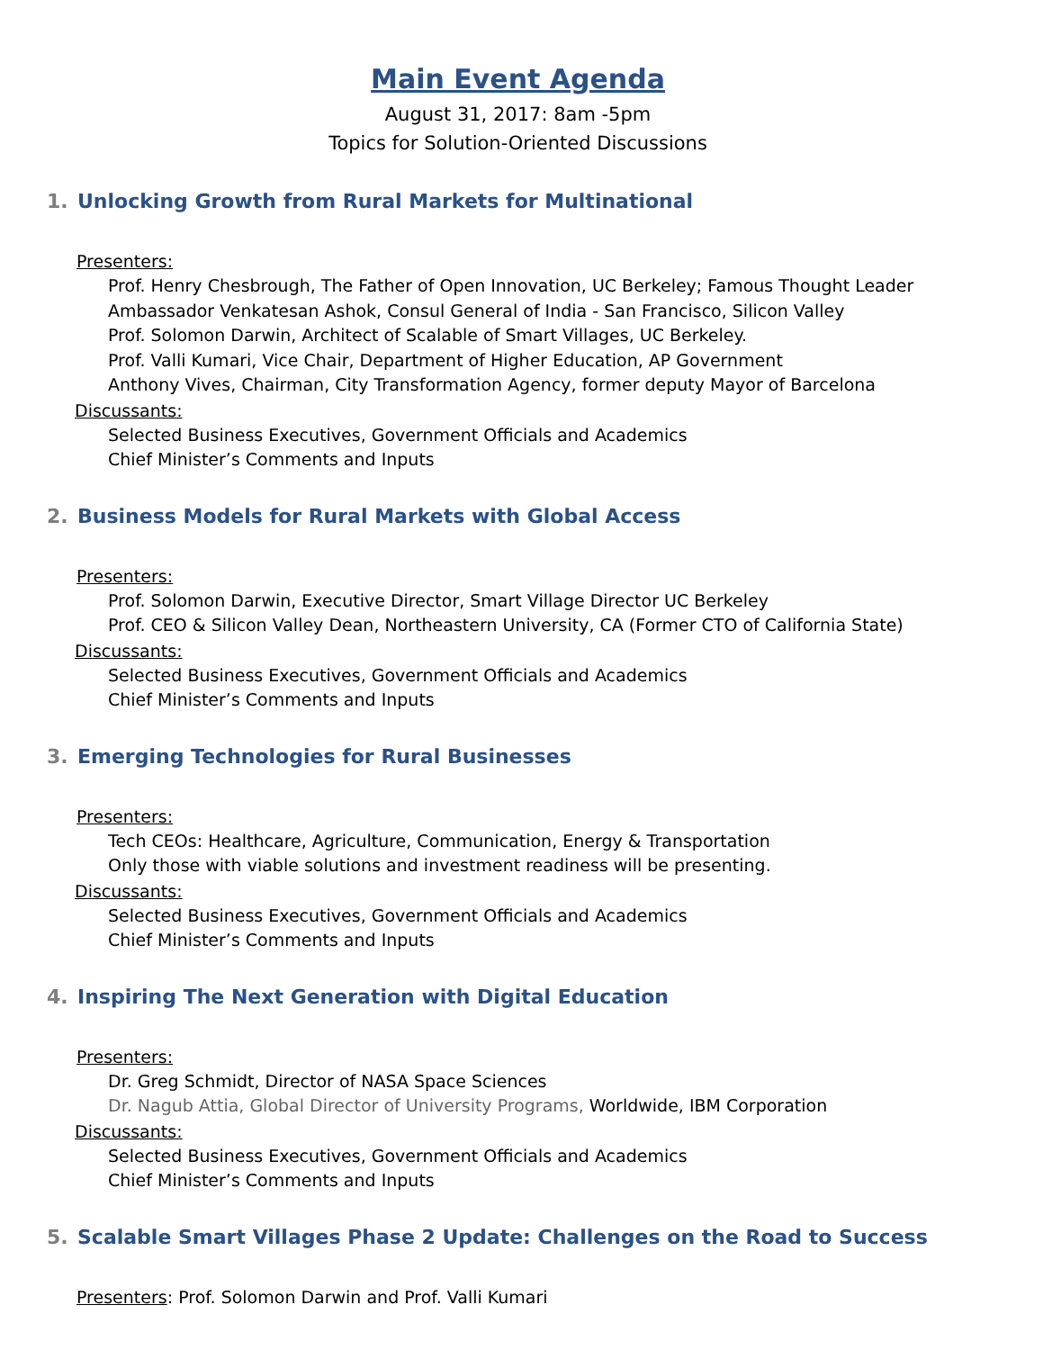Main Event Agenda
August 31, 2017: 8am -5pm
Topics for Solution-Oriented Discussions
1. Unlocking Growth from Rural Markets for Multinational
Presenters:
Prof. Henry Chesbrough, The Father of Open Innovation, UC Berkeley; Famous Thought Leader
Ambassador Venkatesan Ashok, Consul General of India - San Francisco, Silicon Valley
Prof. Solomon Darwin, Architect of Scalable of Smart Villages, UC Berkeley.
Prof. Valli Kumari, Vice Chair, Department of Higher Education, AP Government
Anthony Vives, Chairman, City Transformation Agency, former deputy Mayor of Barcelona
Discussants:
Selected Business Executives, Government Officials and Academics
Chief Minister’s Comments and Inputs
2. Business Models for Rural Markets with Global Access
Presenters:
Prof. Solomon Darwin, Executive Director, Smart Village Director UC Berkeley
Prof. CEO & Silicon Valley Dean, Northeastern University, CA (Former CTO of California State)
Discussants:
Selected Business Executives, Government Officials and Academics
Chief Minister’s Comments and Inputs
3. Emerging Technologies for Rural Businesses
Presenters:
Tech CEOs: Healthcare, Agriculture, Communication, Energy & Transportation
Only those with viable solutions and investment readiness will be presenting.
Discussants:
Selected Business Executives, Government Officials and Academics
Chief Minister’s Comments and Inputs
4. Inspiring The Next Generation with Digital Education
Presenters:
Dr. Greg Schmidt, Director of NASA Space Sciences
Dr. Nagub Attia, Global Director of University Programs, Worldwide, IBM Corporation
Discussants:
Selected Business Executives, Government Officials and Academics
Chief Minister’s Comments and Inputs
5. Scalable Smart Villages Phase 2 Update: Challenges on the Road to Success
Presenters: Prof. Solomon Darwin and Prof. Valli Kumari